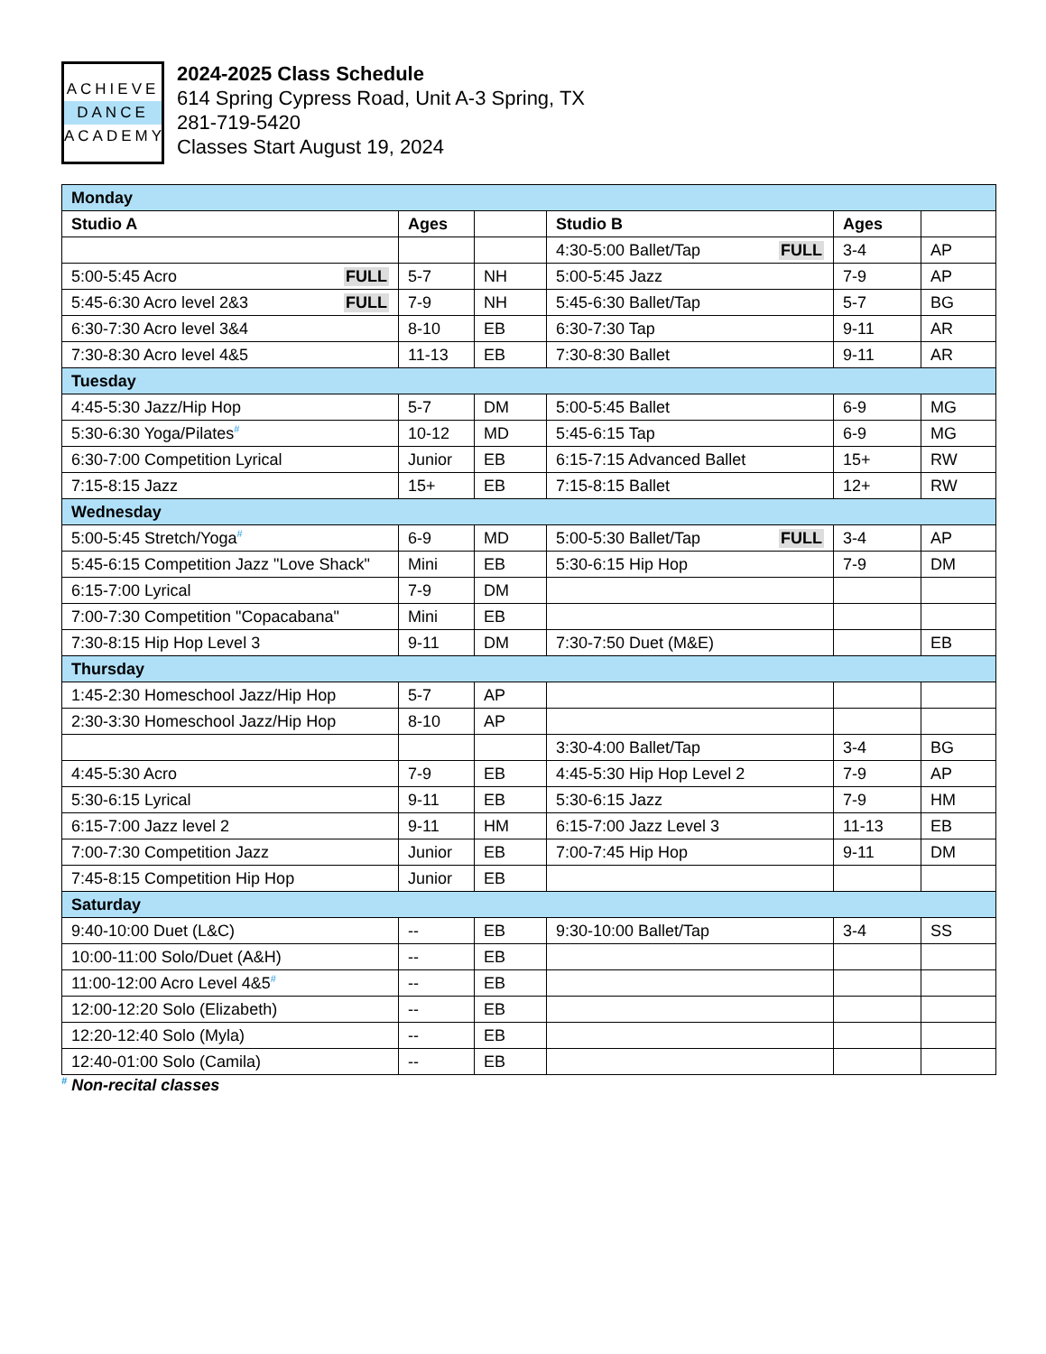ACHIEVE
DANCE
ACADEMY
2024-2025 Class Schedule
614 Spring Cypress Road, Unit A-3 Spring, TX
281-719-5420
Classes Start August 19, 2024
| Monday | | | | | |
| Studio A | Ages | | Studio B | Ages | |
| | | | 4:30-5:00 Ballet/Tap FULL | 3-4 | AP |
| 5:00-5:45 Acro FULL | 5-7 | NH | 5:00-5:45 Jazz | 7-9 | AP |
| 5:45-6:30 Acro level 2&3 FULL | 7-9 | NH | 5:45-6:30 Ballet/Tap | 5-7 | BG |
| 6:30-7:30 Acro level 3&4 | 8-10 | EB | 6:30-7:30 Tap | 9-11 | AR |
| 7:30-8:30 Acro level 4&5 | 11-13 | EB | 7:30-8:30 Ballet | 9-11 | AR |
| Tuesday | | | | | |
| 4:45-5:30 Jazz/Hip Hop | 5-7 | DM | 5:00-5:45 Ballet | 6-9 | MG |
| 5:30-6:30 Yoga/Pilates<sup>#</sup> | 10-12 | MD | 5:45-6:15 Tap | 6-9 | MG |
| 6:30-7:00 Competition Lyrical | Junior | EB | 6:15-7:15 Advanced Ballet | 15+ | RW |
| 7:15-8:15 Jazz | 15+ | EB | 7:15-8:15 Ballet | 12+ | RW |
| Wednesday | | | | | |
| 5:00-5:45 Stretch/Yoga<sup>#</sup> | 6-9 | MD | 5:00-5:30 Ballet/Tap FULL | 3-4 | AP |
| 5:45-6:15 Competition Jazz "Love Shack" | Mini | EB | 5:30-6:15 Hip Hop | 7-9 | DM |
| 6:15-7:00 Lyrical | 7-9 | DM | | | |
| 7:00-7:30 Competition "Copacabana" | Mini | EB | | | |
| 7:30-8:15 Hip Hop Level 3 | 9-11 | DM | 7:30-7:50 Duet (M&E) | | EB |
| Thursday | | | | | |
| 1:45-2:30 Homeschool Jazz/Hip Hop | 5-7 | AP | | | |
| 2:30-3:30 Homeschool Jazz/Hip Hop | 8-10 | AP | | | |
| | | | 3:30-4:00 Ballet/Tap | 3-4 | BG |
| 4:45-5:30 Acro | 7-9 | EB | 4:45-5:30 Hip Hop Level 2 | 7-9 | AP |
| 5:30-6:15 Lyrical | 9-11 | EB | 5:30-6:15 Jazz | 7-9 | HM |
| 6:15-7:00 Jazz level 2 | 9-11 | HM | 6:15-7:00 Jazz Level 3 | 11-13 | EB |
| 7:00-7:30 Competition Jazz | Junior | EB | 7:00-7:45 Hip Hop | 9-11 | DM |
| 7:45-8:15 Competition Hip Hop | Junior | EB | | | |
| Saturday | | | | | |
| 9:40-10:00 Duet (L&C) | -- | EB | 9:30-10:00 Ballet/Tap | 3-4 | SS |
| 10:00-11:00 Solo/Duet (A&H) | -- | EB | | | |
| 11:00-12:00 Acro Level 4&5<sup>#</sup> | -- | EB | | | |
| 12:00-12:20 Solo (Elizabeth) | -- | EB | | | |
| 12:20-12:40 Solo (Myla) | -- | EB | | | |
| 12:40-01:00 Solo (Camila) | -- | EB | | | |
<sup>#</sup> Non-recital classes